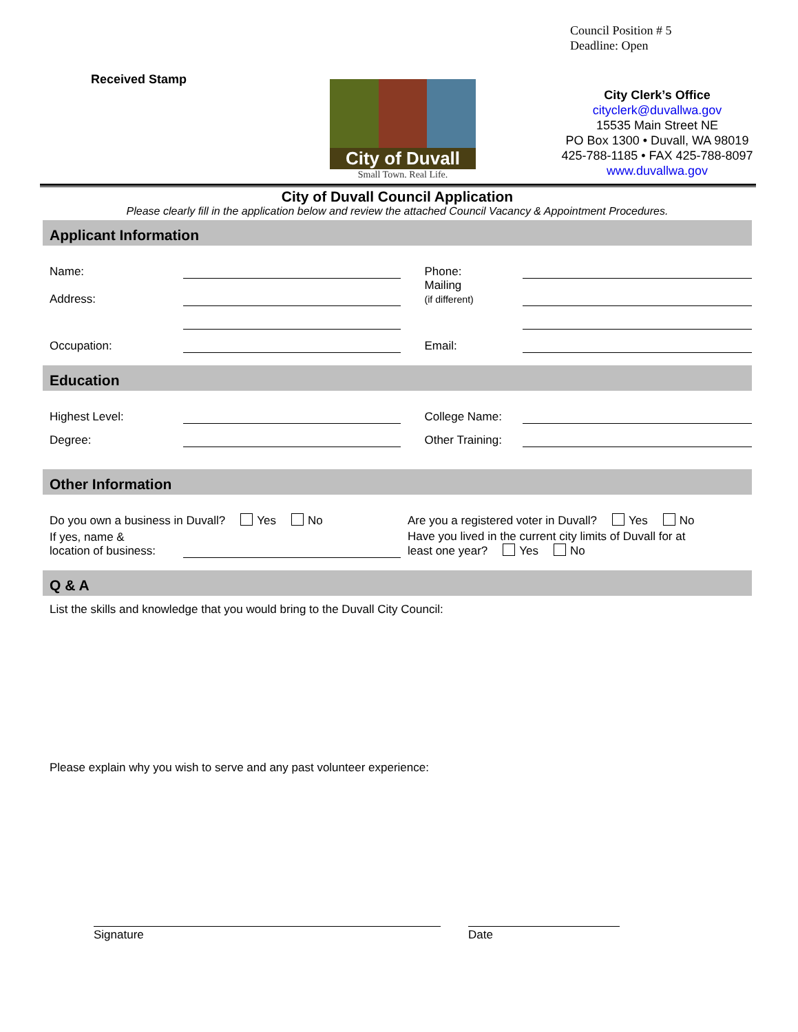Council Position # 5
Deadline: Open
Received Stamp
City of Duvall
Small Town. Real Life.
City Clerk’s Office
cityclerk@duvallwa.gov
15535 Main Street NE
PO Box 1300 • Duvall, WA 98019
425-788-1185 • FAX 425-788-8097
www.duvallwa.gov
City of Duvall Council Application
Please clearly fill in the application below and review the attached Council Vacancy & Appointment Procedures.
Applicant Information
Name: Phone:
Address: Mailing
(if different)
Occupation: Email:
Education
Highest Level: College Name:
Degree: Other Training:
Other Information
Do you own a business in Duvall? Yes No Are you a registered voter in Duvall? Yes No
If yes, name &
location of business: Have you lived in the current city limits of Duvall for at
least one year? Yes No
Q & A
List the skills and knowledge that you would bring to the Duvall City Council:
Please explain why you wish to serve and any past volunteer experience:
Signature Date